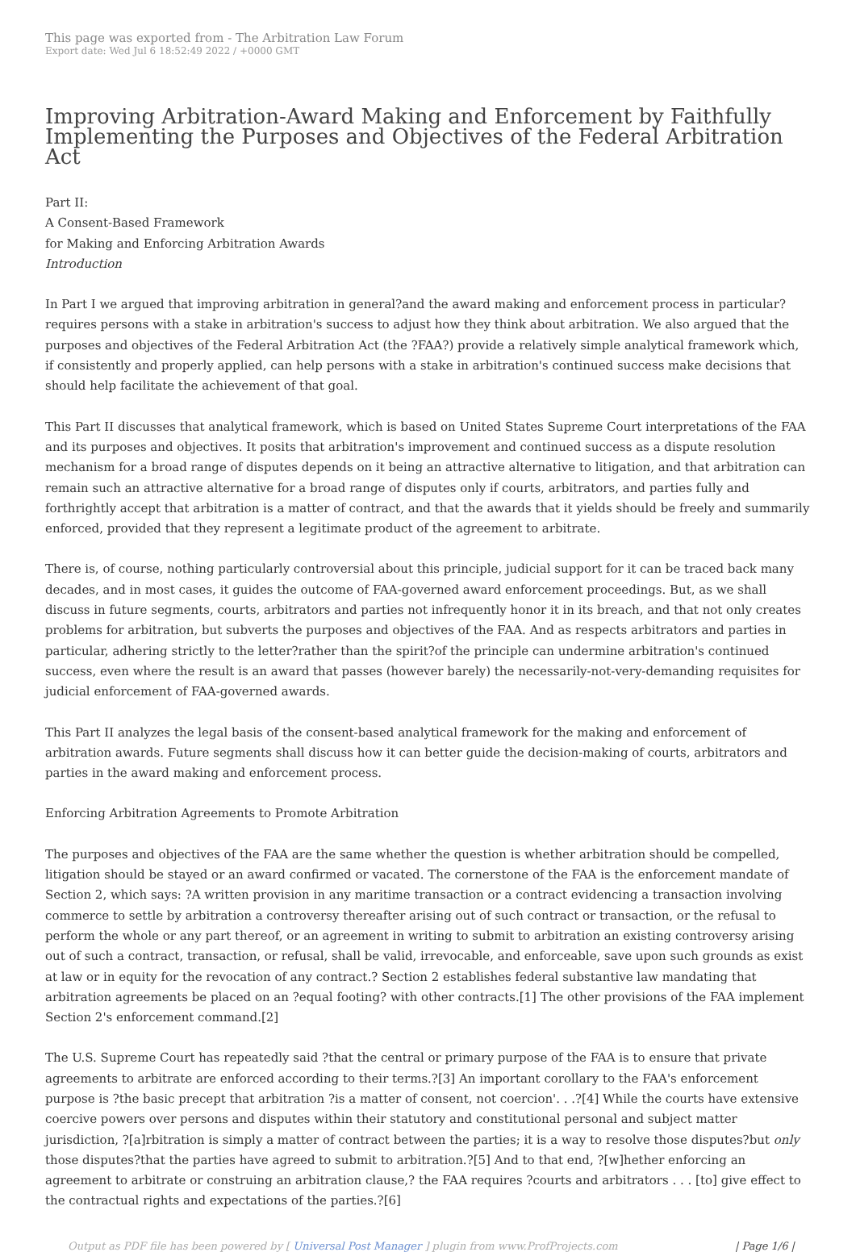This page was exported from - The Arbitration Law Forum
Export date: Wed Jul 6 18:52:49 2022 / +0000 GMT
Improving Arbitration-Award Making and Enforcement by Faithfully Implementing the Purposes and Objectives of the Federal Arbitration Act
Part II:
A Consent-Based Framework
for Making and Enforcing Arbitration Awards
Introduction
In Part I we argued that improving arbitration in general?and the award making and enforcement process in particular?requires persons with a stake in arbitration's success to adjust how they think about arbitration. We also argued that the purposes and objectives of the Federal Arbitration Act (the ?FAA?) provide a relatively simple analytical framework which, if consistently and properly applied, can help persons with a stake in arbitration's continued success make decisions that should help facilitate the achievement of that goal.
This Part II discusses that analytical framework, which is based on United States Supreme Court interpretations of the FAA and its purposes and objectives. It posits that arbitration's improvement and continued success as a dispute resolution mechanism for a broad range of disputes depends on it being an attractive alternative to litigation, and that arbitration can remain such an attractive alternative for a broad range of disputes only if courts, arbitrators, and parties fully and forthrightly accept that arbitration is a matter of contract, and that the awards that it yields should be freely and summarily enforced, provided that they represent a legitimate product of the agreement to arbitrate.
There is, of course, nothing particularly controversial about this principle, judicial support for it can be traced back many decades, and in most cases, it guides the outcome of FAA-governed award enforcement proceedings. But, as we shall discuss in future segments, courts, arbitrators and parties not infrequently honor it in its breach, and that not only creates problems for arbitration, but subverts the purposes and objectives of the FAA. And as respects arbitrators and parties in particular, adhering strictly to the letter?rather than the spirit?of the principle can undermine arbitration's continued success, even where the result is an award that passes (however barely) the necessarily-not-very-demanding requisites for judicial enforcement of FAA-governed awards.
This Part II analyzes the legal basis of the consent-based analytical framework for the making and enforcement of arbitration awards. Future segments shall discuss how it can better guide the decision-making of courts, arbitrators and parties in the award making and enforcement process.
Enforcing Arbitration Agreements to Promote Arbitration
The purposes and objectives of the FAA are the same whether the question is whether arbitration should be compelled, litigation should be stayed or an award confirmed or vacated. The cornerstone of the FAA is the enforcement mandate of Section 2, which says: ?A written provision in any maritime transaction or a contract evidencing a transaction involving commerce to settle by arbitration a controversy thereafter arising out of such contract or transaction, or the refusal to perform the whole or any part thereof, or an agreement in writing to submit to arbitration an existing controversy arising out of such a contract, transaction, or refusal, shall be valid, irrevocable, and enforceable, save upon such grounds as exist at law or in equity for the revocation of any contract.? Section 2 establishes federal substantive law mandating that arbitration agreements be placed on an ?equal footing? with other contracts.[1] The other provisions of the FAA implement Section 2's enforcement command.[2]
The U.S. Supreme Court has repeatedly said ?that the central or primary purpose of the FAA is to ensure that private agreements to arbitrate are enforced according to their terms.?[3] An important corollary to the FAA's enforcement purpose is ?the basic precept that arbitration ?is a matter of consent, not coercion'. . .?[4] While the courts have extensive coercive powers over persons and disputes within their statutory and constitutional personal and subject matter jurisdiction, ?[a]rbitration is simply a matter of contract between the parties; it is a way to resolve those disputes?but only those disputes?that the parties have agreed to submit to arbitration.?[5] And to that end, ?[w]hether enforcing an agreement to arbitrate or construing an arbitration clause,? the FAA requires ?courts and arbitrators . . . [to] give effect to the contractual rights and expectations of the parties.?[6]
Output as PDF file has been powered by [ Universal Post Manager ] plugin from www.ProfProjects.com | Page 1/6 |